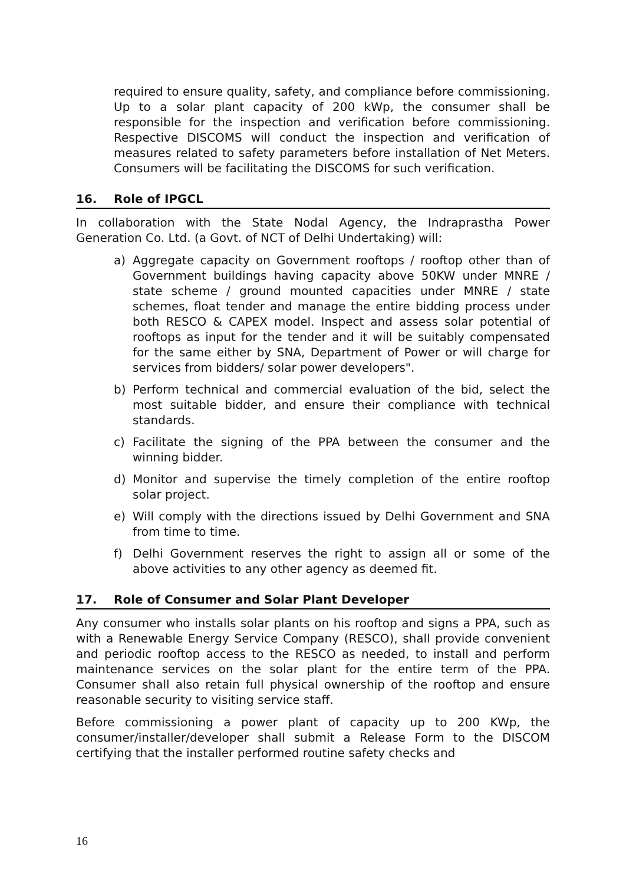required to ensure quality, safety, and compliance before commissioning. Up to a solar plant capacity of 200 kWp, the consumer shall be responsible for the inspection and verification before commissioning. Respective DISCOMS will conduct the inspection and verification of measures related to safety parameters before installation of Net Meters. Consumers will be facilitating the DISCOMS for such verification.
16. Role of IPGCL
In collaboration with the State Nodal Agency, the Indraprastha Power Generation Co. Ltd. (a Govt. of NCT of Delhi Undertaking) will:
a) Aggregate capacity on Government rooftops / rooftop other than of Government buildings having capacity above 50KW under MNRE / state scheme / ground mounted capacities under MNRE / state schemes, float tender and manage the entire bidding process under both RESCO & CAPEX model. Inspect and assess solar potential of rooftops as input for the tender and it will be suitably compensated for the same either by SNA, Department of Power or will charge for services from bidders/ solar power developers".
b) Perform technical and commercial evaluation of the bid, select the most suitable bidder, and ensure their compliance with technical standards.
c) Facilitate the signing of the PPA between the consumer and the winning bidder.
d) Monitor and supervise the timely completion of the entire rooftop solar project.
e) Will comply with the directions issued by Delhi Government and SNA from time to time.
f) Delhi Government reserves the right to assign all or some of the above activities to any other agency as deemed fit.
17. Role of Consumer and Solar Plant Developer
Any consumer who installs solar plants on his rooftop and signs a PPA, such as with a Renewable Energy Service Company (RESCO), shall provide convenient and periodic rooftop access to the RESCO as needed, to install and perform maintenance services on the solar plant for the entire term of the PPA. Consumer shall also retain full physical ownership of the rooftop and ensure reasonable security to visiting service staff.
Before commissioning a power plant of capacity up to 200 KWp, the consumer/installer/developer shall submit a Release Form to the DISCOM certifying that the installer performed routine safety checks and
16